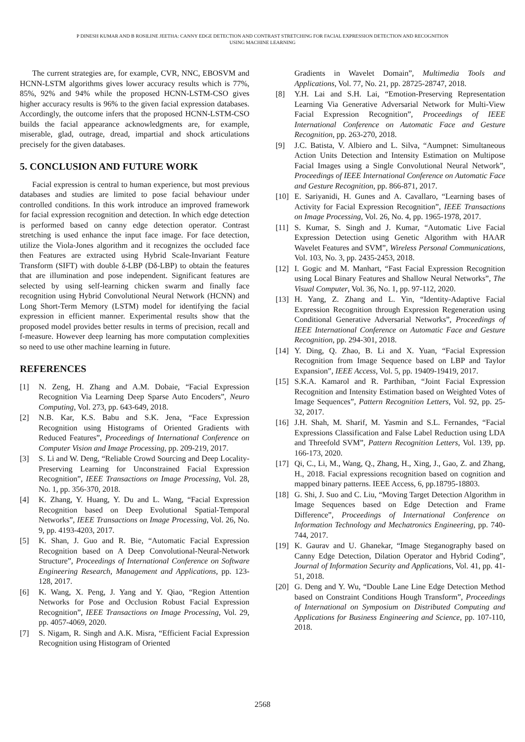P DINESH KUMAR AND B ROSILINE JEETHA: CANNY EDGE DETECTION AND CONTRAST STRETCHING FOR FACIAL EXPRESSION DETECTION AND RECOGNITION
USING MACHINE LEARNING
The current strategies are, for example, CVR, NNC, EBOSVM and HCNN-LSTM algorithms gives lower accuracy results which is 77%, 85%, 92% and 94% while the proposed HCNN-LSTM-CSO gives higher accuracy results is 96% to the given facial expression databases. Accordingly, the outcome infers that the proposed HCNN-LSTM-CSO builds the facial appearance acknowledgments are, for example, miserable, glad, outrage, dread, impartial and shock articulations precisely for the given databases.
5. CONCLUSION AND FUTURE WORK
Facial expression is central to human experience, but most previous databases and studies are limited to pose facial behaviour under controlled conditions. In this work introduce an improved framework for facial expression recognition and detection. In which edge detection is performed based on canny edge detection operator. Contrast stretching is used enhance the input face image. For face detection, utilize the Viola-Jones algorithm and it recognizes the occluded face then Features are extracted using Hybrid Scale-Invariant Feature Transform (SIFT) with double δ-LBP (Dδ-LBP) to obtain the features that are illumination and pose independent. Significant features are selected by using self-learning chicken swarm and finally face recognition using Hybrid Convolutional Neural Network (HCNN) and Long Short-Term Memory (LSTM) model for identifying the facial expression in efficient manner. Experimental results show that the proposed model provides better results in terms of precision, recall and f-measure. However deep learning has more computation complexities so need to use other machine learning in future.
REFERENCES
[1] N. Zeng, H. Zhang and A.M. Dobaie, “Facial Expression Recognition Via Learning Deep Sparse Auto Encoders”, Neuro Computing, Vol. 273, pp. 643-649, 2018.
[2] N.B. Kar, K.S. Babu and S.K. Jena, “Face Expression Recognition using Histograms of Oriented Gradients with Reduced Features”, Proceedings of International Conference on Computer Vision and Image Processing, pp. 209-219, 2017.
[3] S. Li and W. Deng, “Reliable Crowd Sourcing and Deep Locality-Preserving Learning for Unconstrained Facial Expression Recognition”, IEEE Transactions on Image Processing, Vol. 28, No. 1, pp. 356-370, 2018.
[4] K. Zhang, Y. Huang, Y. Du and L. Wang, “Facial Expression Recognition based on Deep Evolutional Spatial-Temporal Networks”, IEEE Transactions on Image Processing, Vol. 26, No. 9, pp. 4193-4203, 2017.
[5] K. Shan, J. Guo and R. Bie, “Automatic Facial Expression Recognition based on A Deep Convolutional-Neural-Network Structure”, Proceedings of International Conference on Software Engineering Research, Management and Applications, pp. 123-128, 2017.
[6] K. Wang, X. Peng, J. Yang and Y. Qiao, “Region Attention Networks for Pose and Occlusion Robust Facial Expression Recognition”, IEEE Transactions on Image Processing, Vol. 29, pp. 4057-4069, 2020.
[7] S. Nigam, R. Singh and A.K. Misra, “Efficient Facial Expression Recognition using Histogram of Oriented
Gradients in Wavelet Domain”, Multimedia Tools and Applications, Vol. 77, No. 21, pp. 28725-28747, 2018.
[8] Y.H. Lai and S.H. Lai, “Emotion-Preserving Representation Learning Via Generative Adversarial Network for Multi-View Facial Expression Recognition”, Proceedings of IEEE International Conference on Automatic Face and Gesture Recognition, pp. 263-270, 2018.
[9] J.C. Batista, V. Albiero and L. Silva, “Aumpnet: Simultaneous Action Units Detection and Intensity Estimation on Multipose Facial Images using a Single Convolutional Neural Network”, Proceedings of IEEE International Conference on Automatic Face and Gesture Recognition, pp. 866-871, 2017.
[10] E. Sariyanidi, H. Gunes and A. Cavallaro, “Learning bases of Activity for Facial Expression Recognition”, IEEE Transactions on Image Processing, Vol. 26, No. 4, pp. 1965-1978, 2017.
[11] S. Kumar, S. Singh and J. Kumar, “Automatic Live Facial Expression Detection using Genetic Algorithm with HAAR Wavelet Features and SVM”, Wireless Personal Communications, Vol. 103, No. 3, pp. 2435-2453, 2018.
[12] I. Gogic and M. Manhart, “Fast Facial Expression Recognition using Local Binary Features and Shallow Neural Networks”, The Visual Computer, Vol. 36, No. 1, pp. 97-112, 2020.
[13] H. Yang, Z. Zhang and L. Yin, “Identity-Adaptive Facial Expression Recognition through Expression Regeneration using Conditional Generative Adversarial Networks”, Proceedings of IEEE International Conference on Automatic Face and Gesture Recognition, pp. 294-301, 2018.
[14] Y. Ding, Q. Zhao, B. Li and X. Yuan, “Facial Expression Recognition from Image Sequence based on LBP and Taylor Expansion”, IEEE Access, Vol. 5, pp. 19409-19419, 2017.
[15] S.K.A. Kamarol and R. Parthiban, “Joint Facial Expression Recognition and Intensity Estimation based on Weighted Votes of Image Sequences”, Pattern Recognition Letters, Vol. 92, pp. 25-32, 2017.
[16] J.H. Shah, M. Sharif, M. Yasmin and S.L. Fernandes, “Facial Expressions Classification and False Label Reduction using LDA and Threefold SVM”, Pattern Recognition Letters, Vol. 139, pp. 166-173, 2020.
[17] Qi, C., Li, M., Wang, Q., Zhang, H., Xing, J., Gao, Z. and Zhang, H., 2018. Facial expressions recognition based on cognition and mapped binary patterns. IEEE Access, 6, pp.18795-18803.
[18] G. Shi, J. Suo and C. Liu, “Moving Target Detection Algorithm in Image Sequences based on Edge Detection and Frame Difference”, Proceedings of International Conference on Information Technology and Mechatronics Engineering, pp. 740-744, 2017.
[19] K. Gaurav and U. Ghanekar, “Image Steganography based on Canny Edge Detection, Dilation Operator and Hybrid Coding”, Journal of Information Security and Applications, Vol. 41, pp. 41-51, 2018.
[20] G. Deng and Y. Wu, “Double Lane Line Edge Detection Method based on Constraint Conditions Hough Transform”, Proceedings of International on Symposium on Distributed Computing and Applications for Business Engineering and Science, pp. 107-110, 2018.
2568